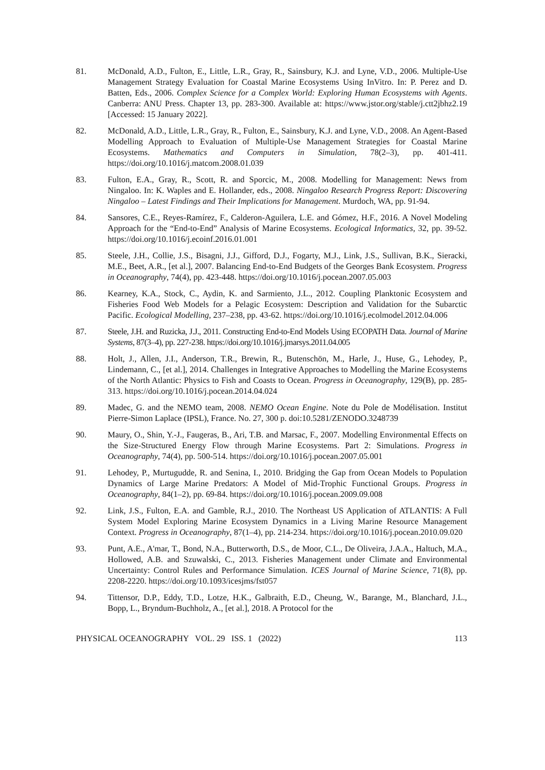81. McDonald, A.D., Fulton, E., Little, L.R., Gray, R., Sainsbury, K.J. and Lyne, V.D., 2006. Multiple-Use Management Strategy Evaluation for Coastal Marine Ecosystems Using InVitro. In: P. Perez and D. Batten, Eds., 2006. Complex Science for a Complex World: Exploring Human Ecosystems with Agents. Canberra: ANU Press. Chapter 13, pp. 283-300. Available at: https://www.jstor.org/stable/j.ctt2jbhz2.19 [Accessed: 15 January 2022].
82. McDonald, A.D., Little, L.R., Gray, R., Fulton, E., Sainsbury, K.J. and Lyne, V.D., 2008. An Agent-Based Modelling Approach to Evaluation of Multiple-Use Management Strategies for Coastal Marine Ecosystems. Mathematics and Computers in Simulation, 78(2–3), pp. 401-411. https://doi.org/10.1016/j.matcom.2008.01.039
83. Fulton, E.A., Gray, R., Scott, R. and Sporcic, M., 2008. Modelling for Management: News from Ningaloo. In: K. Waples and E. Hollander, eds., 2008. Ningaloo Research Progress Report: Discovering Ningaloo – Latest Findings and Their Implications for Management. Murdoch, WA, pp. 91-94.
84. Sansores, C.E., Reyes-Ramírez, F., Calderon-Aguilera, L.E. and Gómez, H.F., 2016. A Novel Modeling Approach for the “End-to-End” Analysis of Marine Ecosystems. Ecological Informatics, 32, pp. 39-52. https://doi.org/10.1016/j.ecoinf.2016.01.001
85. Steele, J.H., Collie, J.S., Bisagni, J.J., Gifford, D.J., Fogarty, M.J., Link, J.S., Sullivan, B.K., Sieracki, M.E., Beet, A.R., [et al.], 2007. Balancing End-to-End Budgets of the Georges Bank Ecosystem. Progress in Oceanography, 74(4), pp. 423-448. https://doi.org/10.1016/j.pocean.2007.05.003
86. Kearney, K.A., Stock, C., Aydin, K. and Sarmiento, J.L., 2012. Coupling Planktonic Ecosystem and Fisheries Food Web Models for a Pelagic Ecosystem: Description and Validation for the Subarctic Pacific. Ecological Modelling, 237–238, pp. 43-62. https://doi.org/10.1016/j.ecolmodel.2012.04.006
87. Steele, J.H. and Ruzicka, J.J., 2011. Constructing End-to-End Models Using ECOPATH Data. Journal of Marine Systems, 87(3–4), pp. 227-238. https://doi.org/10.1016/j.jmarsys.2011.04.005
88. Holt, J., Allen, J.I., Anderson, T.R., Brewin, R., Butenschön, M., Harle, J., Huse, G., Lehodey, P., Lindemann, C., [et al.], 2014. Challenges in Integrative Approaches to Modelling the Marine Ecosystems of the North Atlantic: Physics to Fish and Coasts to Ocean. Progress in Oceanography, 129(B), pp. 285-313. https://doi.org/10.1016/j.pocean.2014.04.024
89. Madec, G. and the NEMO team, 2008. NEMO Ocean Engine. Note du Pole de Modélisation. Institut Pierre-Simon Laplace (IPSL), France. No. 27, 300 p. doi:10.5281/ZENODO.3248739
90. Maury, O., Shin, Y.-J., Faugeras, B., Ari, T.B. and Marsac, F., 2007. Modelling Environmental Effects on the Size-Structured Energy Flow through Marine Ecosystems. Part 2: Simulations. Progress in Oceanography, 74(4), pp. 500-514. https://doi.org/10.1016/j.pocean.2007.05.001
91. Lehodey, P., Murtugudde, R. and Senina, I., 2010. Bridging the Gap from Ocean Models to Population Dynamics of Large Marine Predators: A Model of Mid-Trophic Functional Groups. Progress in Oceanography, 84(1–2), pp. 69-84. https://doi.org/10.1016/j.pocean.2009.09.008
92. Link, J.S., Fulton, E.A. and Gamble, R.J., 2010. The Northeast US Application of ATLANTIS: A Full System Model Exploring Marine Ecosystem Dynamics in a Living Marine Resource Management Context. Progress in Oceanography, 87(1–4), pp. 214-234. https://doi.org/10.1016/j.pocean.2010.09.020
93. Punt, A.E., A'mar, T., Bond, N.A., Butterworth, D.S., de Moor, C.L., De Oliveira, J.A.A., Haltuch, M.A., Hollowed, A.B. and Szuwalski, C., 2013. Fisheries Management under Climate and Environmental Uncertainty: Control Rules and Performance Simulation. ICES Journal of Marine Science, 71(8), pp. 2208-2220. https://doi.org/10.1093/icesjms/fst057
94. Tittensor, D.P., Eddy, T.D., Lotze, H.K., Galbraith, E.D., Cheung, W., Barange, M., Blanchard, J.L., Bopp, L., Bryndum-Buchholz, A., [et al.], 2018. A Protocol for the
PHYSICAL OCEANOGRAPHY VOL. 29 ISS. 1 (2022) 113